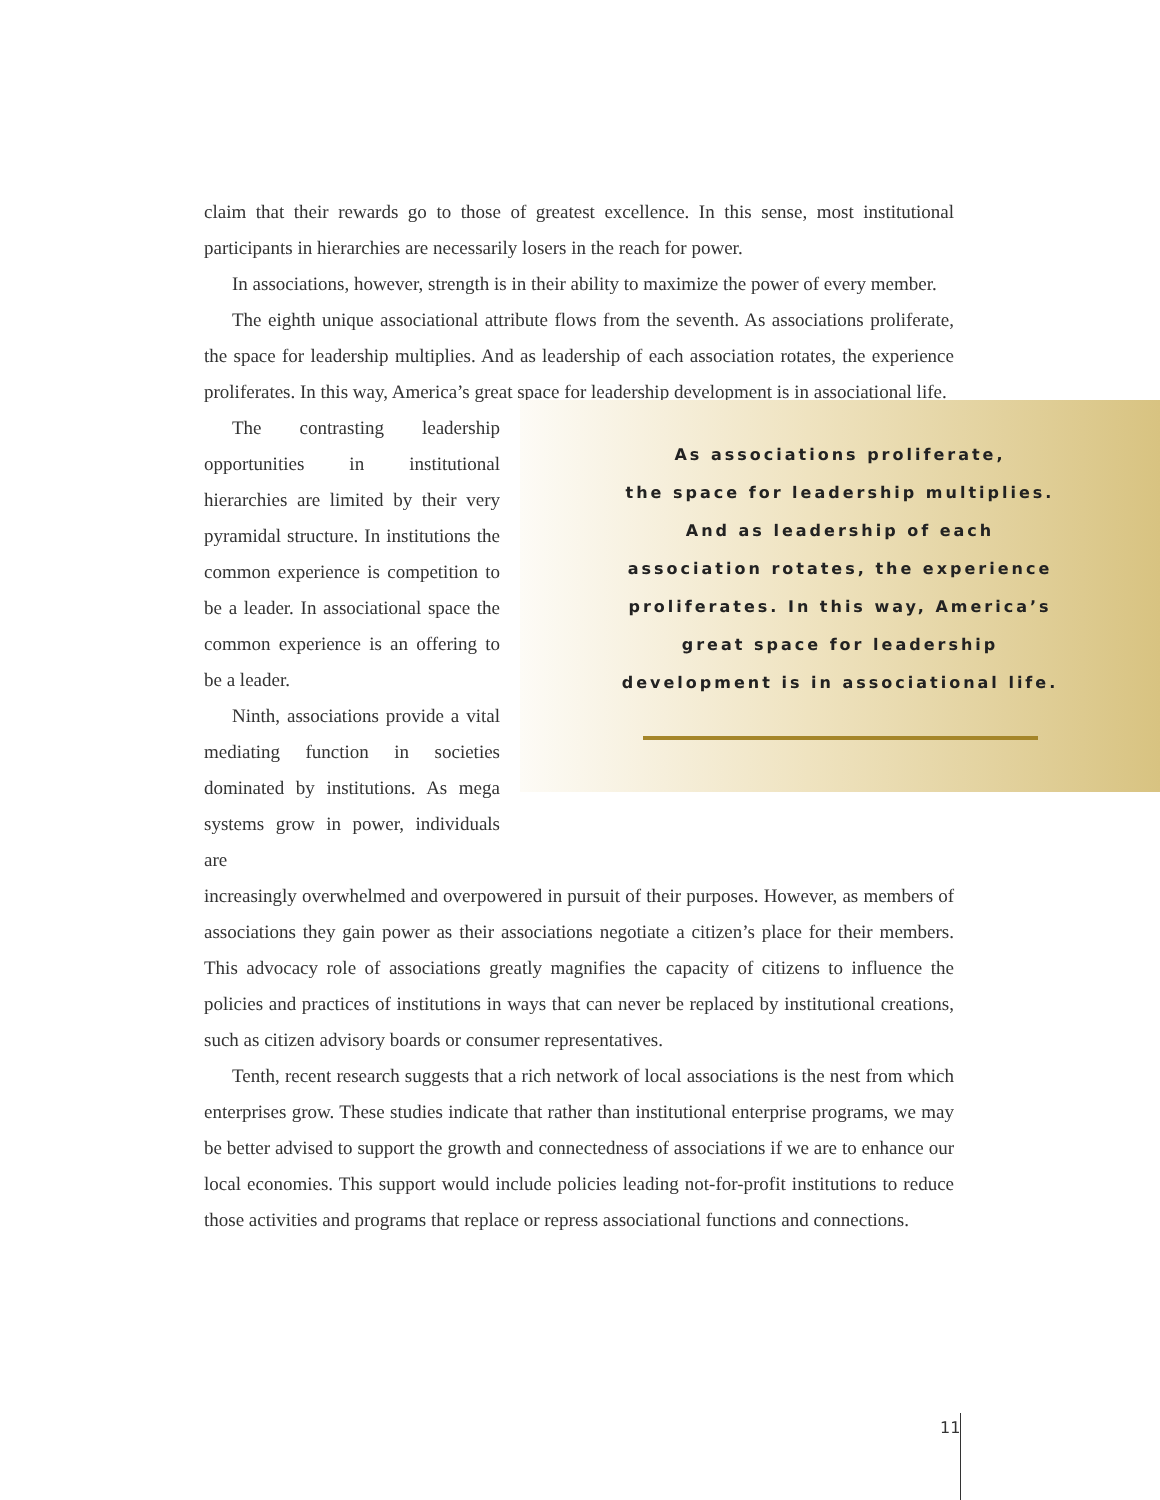claim that their rewards go to those of greatest excellence. In this sense, most institutional participants in hierarchies are necessarily losers in the reach for power.
In associations, however, strength is in their ability to maximize the power of every member.
The eighth unique associational attribute flows from the seventh. As associations proliferate, the space for leadership multiplies. And as leadership of each association rotates, the experience proliferates. In this way, America’s great space for leadership development is in associational life.
The contrasting leadership opportunities in institutional hierarchies are limited by their very pyramidal structure. In institutions the common experience is competition to be a leader. In associational space the common experience is an offering to be a leader.
Ninth, associations provide a vital mediating function in societies dominated by institutions. As mega systems grow in power, individuals are
As associations proliferate,
the space for leadership multiplies.
And as leadership of each
association rotates, the experience
proliferates. In this way, America’s
great space for leadership
development is in associational life.
increasingly overwhelmed and overpowered in pursuit of their purposes. However, as members of associations they gain power as their associations negotiate a citizen’s place for their members. This advocacy role of associations greatly magnifies the capacity of citizens to influence the policies and practices of institutions in ways that can never be replaced by institutional creations, such as citizen advisory boards or consumer representatives.
Tenth, recent research suggests that a rich network of local associations is the nest from which enterprises grow. These studies indicate that rather than institutional enterprise programs, we may be better advised to support the growth and connectedness of associations if we are to enhance our local economies. This support would include policies leading not-for-profit institutions to reduce those activities and programs that replace or repress associational functions and connections.
11